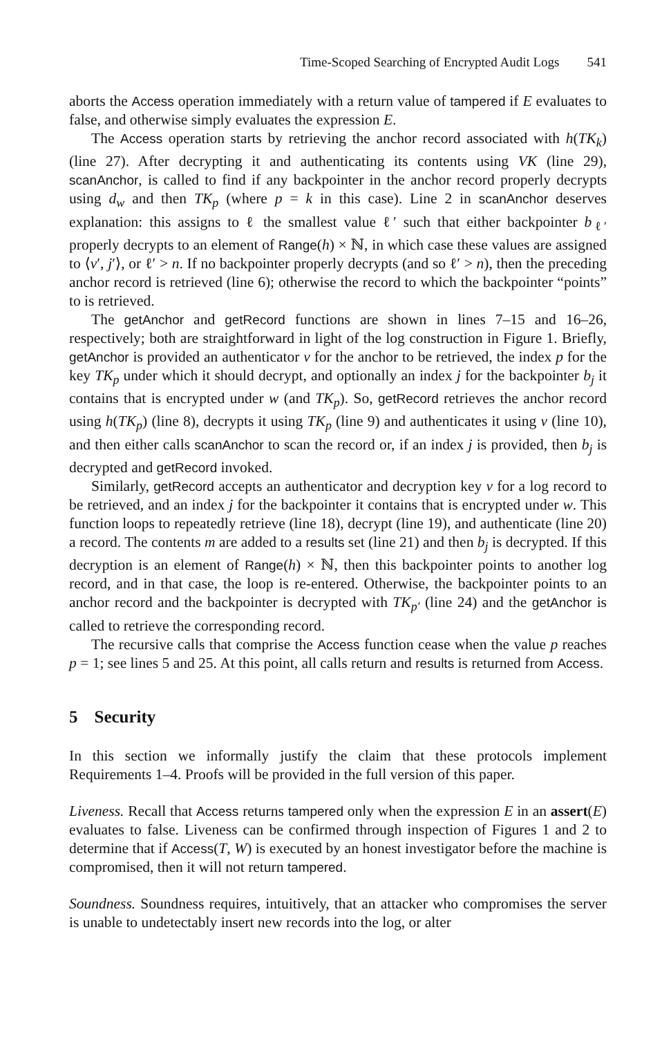Time-Scoped Searching of Encrypted Audit Logs 541
aborts the Access operation immediately with a return value of tampered if E evaluates to false, and otherwise simply evaluates the expression E.
The Access operation starts by retrieving the anchor record associated with h(TK<sub>k</sub>) (line 27). After decrypting it and authenticating its contents using VK (line 29), scanAnchor, is called to find if any backpointer in the anchor record properly decrypts using d<sub>w</sub> and then TK<sub>p</sub> (where p = k in this case). Line 2 in scanAnchor deserves explanation: this assigns to ℓ the smallest value ℓ′ such that either backpointer b<sub>ℓ′</sub> properly decrypts to an element of Range(h) × ℕ, in which case these values are assigned to ⟨v′, j′⟩, or ℓ′ > n. If no backpointer properly decrypts (and so ℓ′ > n), then the preceding anchor record is retrieved (line 6); otherwise the record to which the backpointer “points” to is retrieved.
The getAnchor and getRecord functions are shown in lines 7–15 and 16–26, respectively; both are straightforward in light of the log construction in Figure 1. Briefly, getAnchor is provided an authenticator v for the anchor to be retrieved, the index p for the key TK<sub>p</sub> under which it should decrypt, and optionally an index j for the backpointer b<sub>j</sub> it contains that is encrypted under w (and TK<sub>p</sub>). So, getRecord retrieves the anchor record using h(TK<sub>p</sub>) (line 8), decrypts it using TK<sub>p</sub> (line 9) and authenticates it using v (line 10), and then either calls scanAnchor to scan the record or, if an index j is provided, then b<sub>j</sub> is decrypted and getRecord invoked.
Similarly, getRecord accepts an authenticator and decryption key v for a log record to be retrieved, and an index j for the backpointer it contains that is encrypted under w. This function loops to repeatedly retrieve (line 18), decrypt (line 19), and authenticate (line 20) a record. The contents m are added to a results set (line 21) and then b<sub>j</sub> is decrypted. If this decryption is an element of Range(h) × ℕ, then this backpointer points to another log record, and in that case, the loop is re-entered. Otherwise, the backpointer points to an anchor record and the backpointer is decrypted with TK<sub>p′</sub> (line 24) and the getAnchor is called to retrieve the corresponding record.
The recursive calls that comprise the Access function cease when the value p reaches p = 1; see lines 5 and 25. At this point, all calls return and results is returned from Access.
5 Security
In this section we informally justify the claim that these protocols implement Requirements 1–4. Proofs will be provided in the full version of this paper.
Liveness. Recall that Access returns tampered only when the expression E in an assert(E) evaluates to false. Liveness can be confirmed through inspection of Figures 1 and 2 to determine that if Access(T, W) is executed by an honest investigator before the machine is compromised, then it will not return tampered.
Soundness. Soundness requires, intuitively, that an attacker who compromises the server is unable to undetectably insert new records into the log, or alter